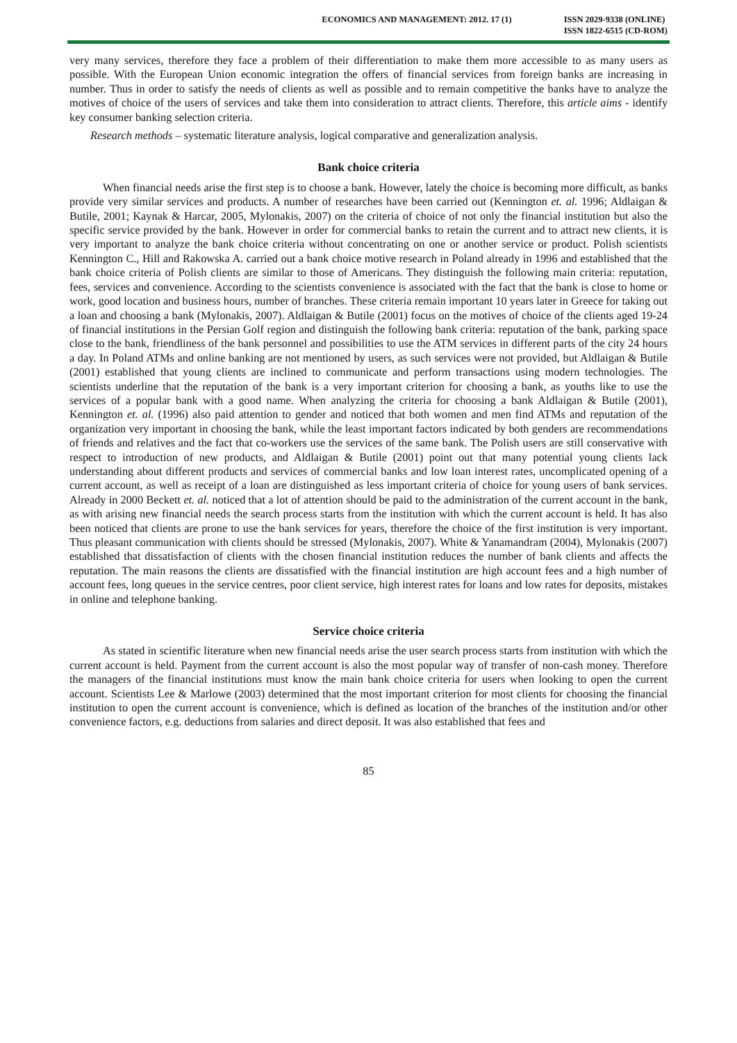ECONOMICS AND MANAGEMENT: 2012. 17 (1)
ISSN 2029-9338 (ONLINE)
ISSN 1822-6515 (CD-ROM)
very many services, therefore they face a problem of their differentiation to make them more accessible to as many users as possible. With the European Union economic integration the offers of financial services from foreign banks are increasing in number. Thus in order to satisfy the needs of clients as well as possible and to remain competitive the banks have to analyze the motives of choice of the users of services and take them into consideration to attract clients. Therefore, this article aims - identify key consumer banking selection criteria.
Research methods – systematic literature analysis, logical comparative and generalization analysis.
Bank choice criteria
When financial needs arise the first step is to choose a bank. However, lately the choice is becoming more difficult, as banks provide very similar services and products. A number of researches have been carried out (Kennington et. al. 1996; Aldlaigan & Butile, 2001; Kaynak & Harcar, 2005, Mylonakis, 2007) on the criteria of choice of not only the financial institution but also the specific service provided by the bank. However in order for commercial banks to retain the current and to attract new clients, it is very important to analyze the bank choice criteria without concentrating on one or another service or product. Polish scientists Kennington C., Hill and Rakowska A. carried out a bank choice motive research in Poland already in 1996 and established that the bank choice criteria of Polish clients are similar to those of Americans. They distinguish the following main criteria: reputation, fees, services and convenience. According to the scientists convenience is associated with the fact that the bank is close to home or work, good location and business hours, number of branches. These criteria remain important 10 years later in Greece for taking out a loan and choosing a bank (Mylonakis, 2007). Aldlaigan & Butile (2001) focus on the motives of choice of the clients aged 19-24 of financial institutions in the Persian Golf region and distinguish the following bank criteria: reputation of the bank, parking space close to the bank, friendliness of the bank personnel and possibilities to use the ATM services in different parts of the city 24 hours a day. In Poland ATMs and online banking are not mentioned by users, as such services were not provided, but Aldlaigan & Butile (2001) established that young clients are inclined to communicate and perform transactions using modern technologies. The scientists underline that the reputation of the bank is a very important criterion for choosing a bank, as youths like to use the services of a popular bank with a good name. When analyzing the criteria for choosing a bank Aldlaigan & Butile (2001), Kennington et. al. (1996) also paid attention to gender and noticed that both women and men find ATMs and reputation of the organization very important in choosing the bank, while the least important factors indicated by both genders are recommendations of friends and relatives and the fact that co-workers use the services of the same bank. The Polish users are still conservative with respect to introduction of new products, and Aldlaigan & Butile (2001) point out that many potential young clients lack understanding about different products and services of commercial banks and low loan interest rates, uncomplicated opening of a current account, as well as receipt of a loan are distinguished as less important criteria of choice for young users of bank services. Already in 2000 Beckett et. al. noticed that a lot of attention should be paid to the administration of the current account in the bank, as with arising new financial needs the search process starts from the institution with which the current account is held. It has also been noticed that clients are prone to use the bank services for years, therefore the choice of the first institution is very important. Thus pleasant communication with clients should be stressed (Mylonakis, 2007). White & Yanamandram (2004), Mylonakis (2007) established that dissatisfaction of clients with the chosen financial institution reduces the number of bank clients and affects the reputation. The main reasons the clients are dissatisfied with the financial institution are high account fees and a high number of account fees, long queues in the service centres, poor client service, high interest rates for loans and low rates for deposits, mistakes in online and telephone banking.
Service choice criteria
As stated in scientific literature when new financial needs arise the user search process starts from institution with which the current account is held. Payment from the current account is also the most popular way of transfer of non-cash money. Therefore the managers of the financial institutions must know the main bank choice criteria for users when looking to open the current account. Scientists Lee & Marlowe (2003) determined that the most important criterion for most clients for choosing the financial institution to open the current account is convenience, which is defined as location of the branches of the institution and/or other convenience factors, e.g. deductions from salaries and direct deposit. It was also established that fees and
85